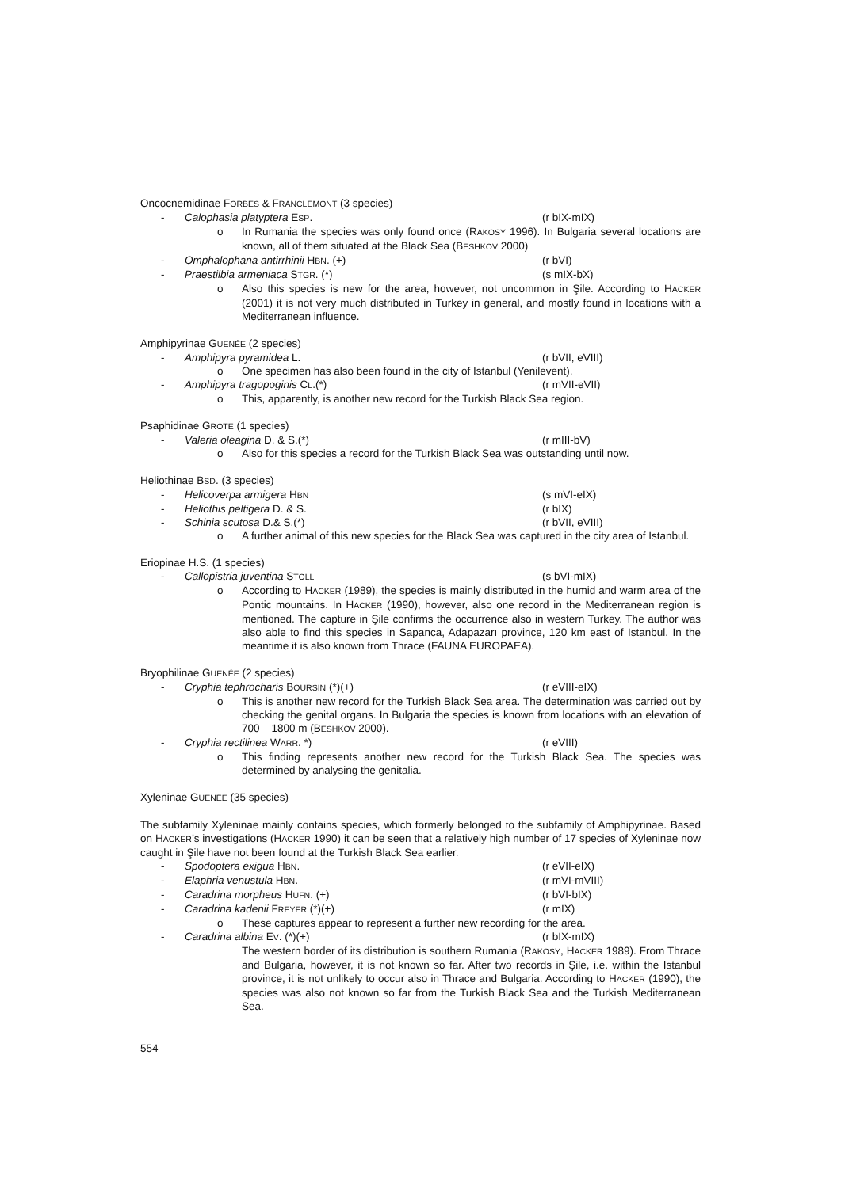Oncocnemidinae FORBES & FRANCLEMONT (3 species)
- Calophasia platyptera ESP. (r bIX-mIX)
o In Rumania the species was only found once (RAKOSY 1996). In Bulgaria several locations are known, all of them situated at the Black Sea (BESHKOV 2000)
- Omphalophana antirrhinii HBN. (+) (r bVI)
- Praestilbia armeniaca STGR. (*) (s mIX-bX)
o Also this species is new for the area, however, not uncommon in Şile. According to HACKER (2001) it is not very much distributed in Turkey in general, and mostly found in locations with a Mediterranean influence.
Amphipyrinae GUENÉE (2 species)
- Amphipyra pyramidea L. (r bVII, eVIII)
o One specimen has also been found in the city of Istanbul (Yenilevent).
- Amphipyra tragopoginis CL.(*) (r mVII-eVII)
o This, apparently, is another new record for the Turkish Black Sea region.
Psaphidinae GROTE (1 species)
- Valeria oleagina D. & S.(*) (r mIII-bV)
o Also for this species a record for the Turkish Black Sea was outstanding until now.
Heliothinae BSD. (3 species)
- Helicoverpa armigera HBN (s mVI-eIX)
- Heliothis peltigera D. & S. (r bIX)
- Schinia scutosa D.& S.(*) (r bVII, eVIII)
o A further animal of this new species for the Black Sea was captured in the city area of Istanbul.
Eriopinae H.S. (1 species)
- Callopistria juventina STOLL (s bVI-mIX)
o According to HACKER (1989), the species is mainly distributed in the humid and warm area of the Pontic mountains. In HACKER (1990), however, also one record in the Mediterranean region is mentioned. The capture in Şile confirms the occurrence also in western Turkey. The author was also able to find this species in Sapanca, Adapazarı province, 120 km east of Istanbul. In the meantime it is also known from Thrace (FAUNA EUROPAEA).
Bryophilinae GUENÉE (2 species)
- Cryphia tephrocharis BOURSIN (*)(+) (r eVIII-eIX)
o This is another new record for the Turkish Black Sea area. The determination was carried out by checking the genital organs. In Bulgaria the species is known from locations with an elevation of 700 – 1800 m (BESHKOV 2000).
- Cryphia rectilinea WARR. *) (r eVIII)
o This finding represents another new record for the Turkish Black Sea. The species was determined by analysing the genitalia.
Xyleninae GUENÉE (35 species)
The subfamily Xyleninae mainly contains species, which formerly belonged to the subfamily of Amphipyrinae. Based on HACKER’s investigations (HACKER 1990) it can be seen that a relatively high number of 17 species of Xyleninae now caught in Şile have not been found at the Turkish Black Sea earlier.
- Spodoptera exigua HBN. (r eVII-eIX)
- Elaphria venustula HBN. (r mVI-mVIII)
- Caradrina morpheus HUFN. (+) (r bVI-bIX)
- Caradrina kadenii FREYER (*)(+) (r mIX)
o These captures appear to represent a further new recording for the area.
- Caradrina albina EV. (*)(+) (r bIX-mIX)
The western border of its distribution is southern Rumania (RAKOSY, HACKER 1989). From Thrace and Bulgaria, however, it is not known so far. After two records in Şile, i.e. within the Istanbul province, it is not unlikely to occur also in Thrace and Bulgaria. According to HACKER (1990), the species was also not known so far from the Turkish Black Sea and the Turkish Mediterranean Sea.
554